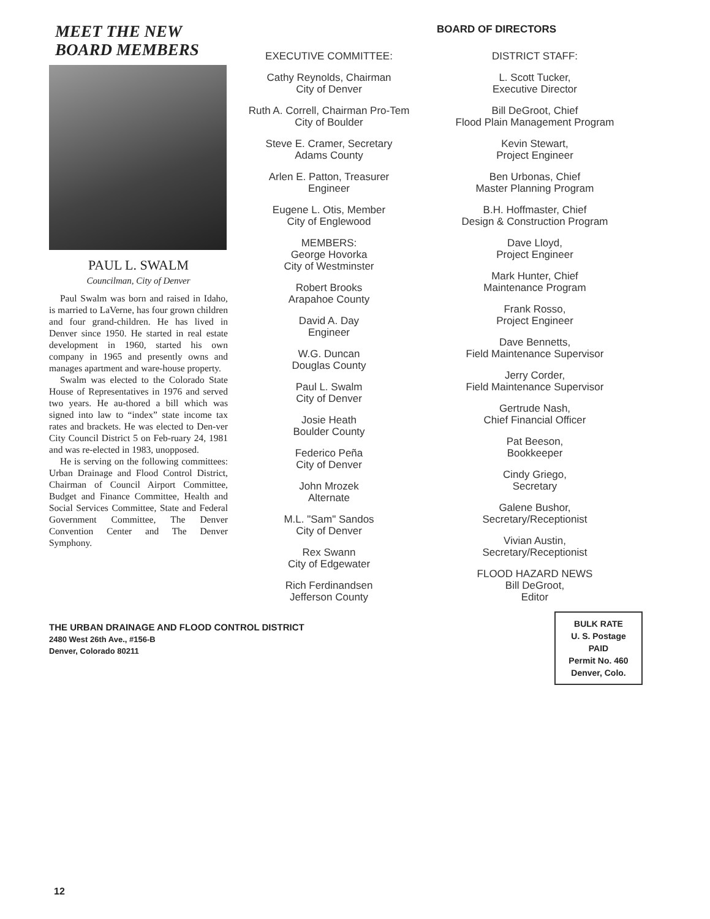MEET THE NEW
BOARD MEMBERS
PAUL L. SWALM
Councilman, City of Denver
Paul Swalm was born and raised in Idaho, is married to LaVerne, has four grown children and four grand-children. He has lived in Denver since 1950. He started in real estate development in 1960, started his own company in 1965 and presently owns and manages apartment and ware-house property.
Swalm was elected to the Colorado State House of Representatives in 1976 and served two years. He au-thored a bill which was signed into law to “index” state income tax rates and brackets. He was elected to Den-ver City Council District 5 on Feb-ruary 24, 1981 and was re-elected in 1983, unopposed.
He is serving on the following committees: Urban Drainage and Flood Control District, Chairman of Council Airport Committee, Budget and Finance Committee, Health and Social Services Committee, State and Federal Government Committee, The Denver Convention Center and The Denver Symphony.
BOARD OF DIRECTORS
EXECUTIVE COMMITTEE:
Cathy Reynolds, Chairman
City of Denver
Ruth A. Correll, Chairman Pro-Tem
City of Boulder
Steve E. Cramer, Secretary
Adams County
Arlen E. Patton, Treasurer
Engineer
Eugene L. Otis, Member
City of Englewood
MEMBERS:
George Hovorka
City of Westminster
Robert Brooks
Arapahoe County
David A. Day
Engineer
W.G. Duncan
Douglas County
Paul L. Swalm
City of Denver
Josie Heath
Boulder County
Federico Peña
City of Denver
John Mrozek
Alternate
M.L. "Sam" Sandos
City of Denver
Rex Swann
City of Edgewater
Rich Ferdinandsen
Jefferson County
DISTRICT STAFF:
L. Scott Tucker,
Executive Director
Bill DeGroot, Chief
Flood Plain Management Program
Kevin Stewart,
Project Engineer
Ben Urbonas, Chief
Master Planning Program
B.H. Hoffmaster, Chief
Design & Construction Program
Dave Lloyd,
Project Engineer
Mark Hunter, Chief
Maintenance Program
Frank Rosso,
Project Engineer
Dave Bennetts,
Field Maintenance Supervisor
Jerry Corder,
Field Maintenance Supervisor
Gertrude Nash,
Chief Financial Officer
Pat Beeson,
Bookkeeper
Cindy Griego,
Secretary
Galene Bushor,
Secretary/Receptionist
Vivian Austin,
Secretary/Receptionist
FLOOD HAZARD NEWS
Bill DeGroot,
Editor
THE URBAN DRAINAGE AND FLOOD CONTROL DISTRICT
2480 West 26th Ave., #156-B
Denver, Colorado 80211
BULK RATE
U. S. Postage
PAID
Permit No. 460
Denver, Colo.
12